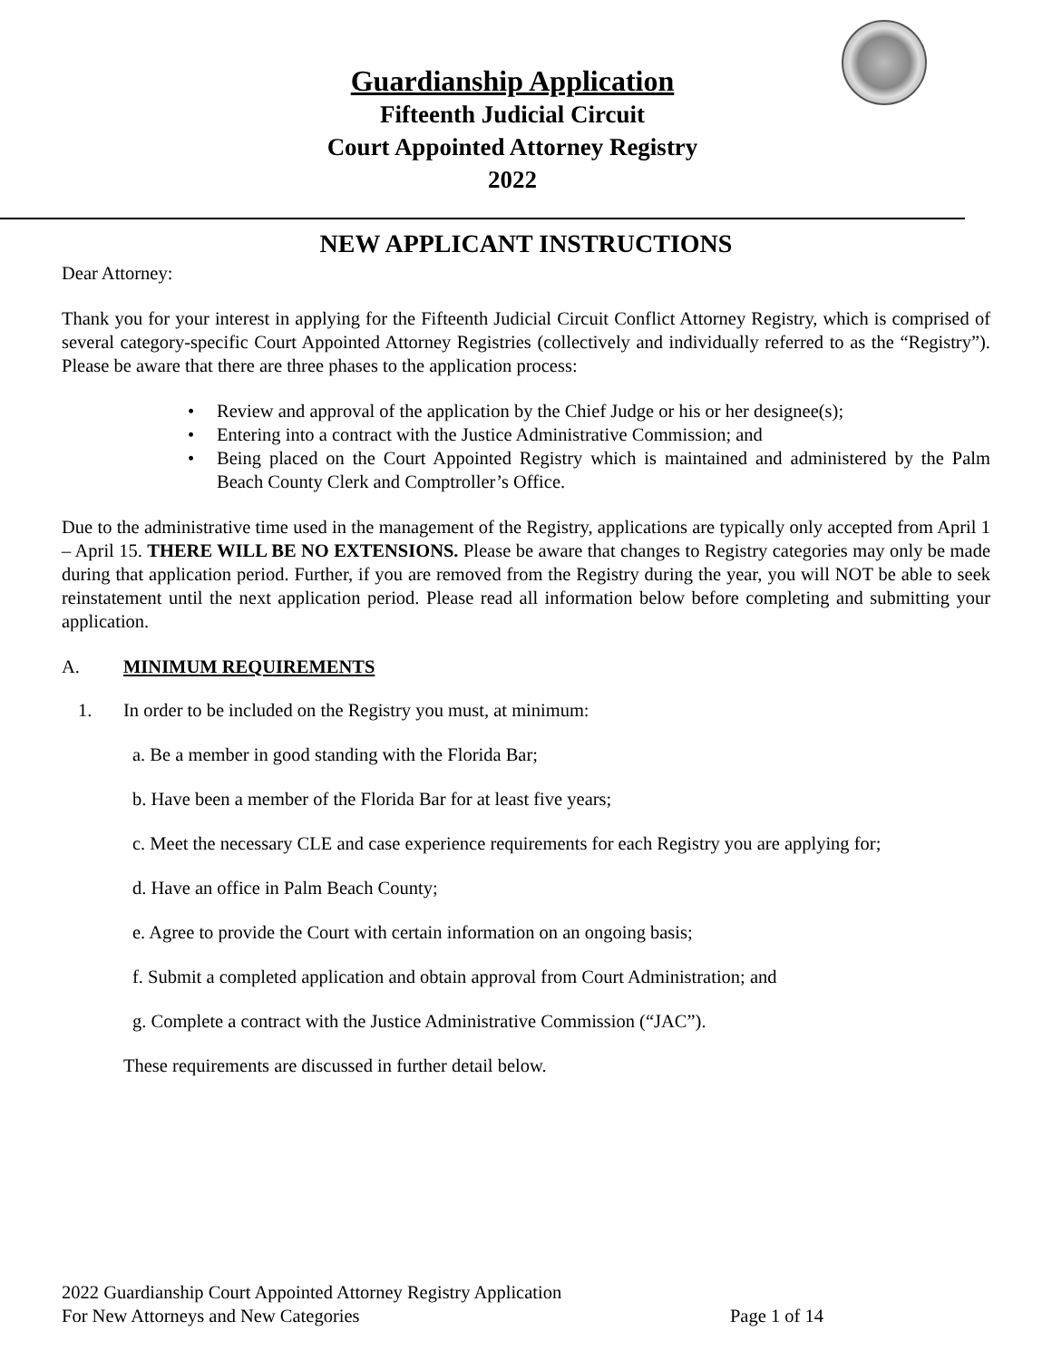Guardianship Application
Fifteenth Judicial Circuit
Court Appointed Attorney Registry
2022
NEW APPLICANT INSTRUCTIONS
Dear Attorney:
Thank you for your interest in applying for the Fifteenth Judicial Circuit Conflict Attorney Registry, which is comprised of several category-specific Court Appointed Attorney Registries (collectively and individually referred to as the “Registry”). Please be aware that there are three phases to the application process:
• Review and approval of the application by the Chief Judge or his or her designee(s);
• Entering into a contract with the Justice Administrative Commission; and
• Being placed on the Court Appointed Registry which is maintained and administered by the Palm Beach County Clerk and Comptroller’s Office.
Due to the administrative time used in the management of the Registry, applications are typically only accepted from April 1 – April 15. THERE WILL BE NO EXTENSIONS. Please be aware that changes to Registry categories may only be made during that application period. Further, if you are removed from the Registry during the year, you will NOT be able to seek reinstatement until the next application period. Please read all information below before completing and submitting your application.
A. MINIMUM REQUIREMENTS
1. In order to be included on the Registry you must, at minimum:
a. Be a member in good standing with the Florida Bar;
b. Have been a member of the Florida Bar for at least five years;
c. Meet the necessary CLE and case experience requirements for each Registry you are applying for;
d. Have an office in Palm Beach County;
e. Agree to provide the Court with certain information on an ongoing basis;
f. Submit a completed application and obtain approval from Court Administration; and
g. Complete a contract with the Justice Administrative Commission (“JAC”).
These requirements are discussed in further detail below.
2022 Guardianship Court Appointed Attorney Registry Application
For New Attorneys and New Categories Page 1 of 14